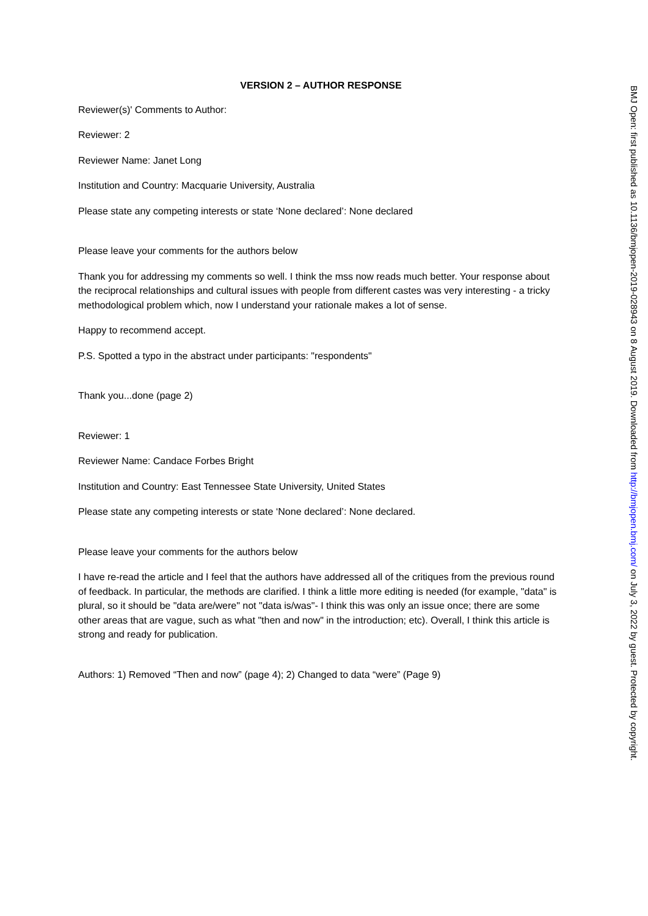VERSION 2 – AUTHOR RESPONSE
Reviewer(s)' Comments to Author:
Reviewer: 2
Reviewer Name: Janet Long
Institution and Country: Macquarie University, Australia
Please state any competing interests or state ‘None declared’: None declared
Please leave your comments for the authors below
Thank you for addressing my comments so well. I think the mss now reads much better. Your response about the reciprocal relationships and cultural issues with people from different castes was very interesting - a tricky methodological problem which, now I understand your rationale makes a lot of sense.
Happy to recommend accept.
P.S. Spotted a typo in the abstract under participants: "respondents"
Thank you...done (page 2)
Reviewer: 1
Reviewer Name: Candace Forbes Bright
Institution and Country: East Tennessee State University, United States
Please state any competing interests or state ‘None declared’: None declared.
Please leave your comments for the authors below
I have re-read the article and I feel that the authors have addressed all of the critiques from the previous round of feedback. In particular, the methods are clarified. I think a little more editing is needed (for example, "data" is plural, so it should be "data are/were" not "data is/was"- I think this was only an issue once; there are some other areas that are vague, such as what "then and now" in the introduction; etc). Overall, I think this article is strong and ready for publication.
Authors: 1) Removed “Then and now” (page 4); 2) Changed to data “were” (Page 9)
BMJ Open: first published as 10.1136/bmjopen-2019-028943 on 8 August 2019. Downloaded from http://bmjopen.bmj.com/ on July 3, 2022 by guest. Protected by copyright.